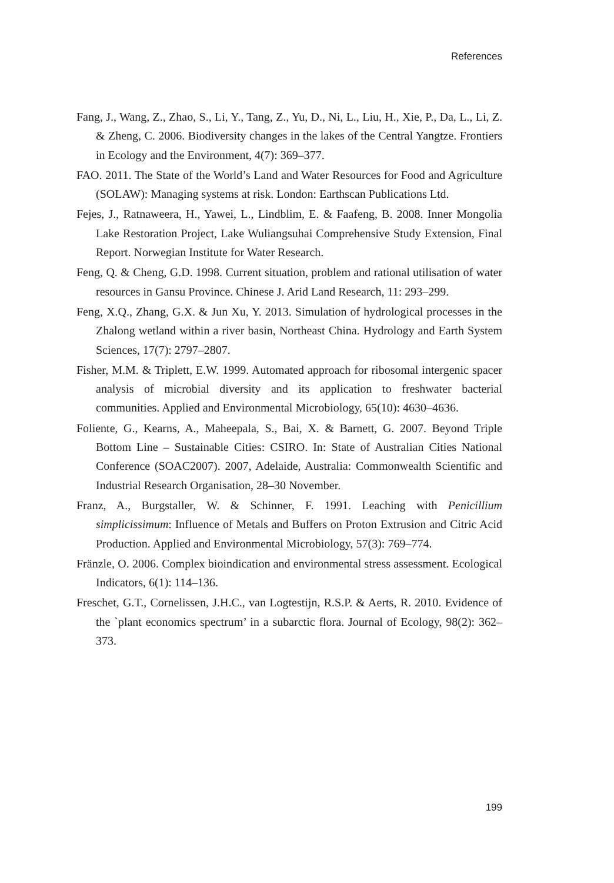References
Fang, J., Wang, Z., Zhao, S., Li, Y., Tang, Z., Yu, D., Ni, L., Liu, H., Xie, P., Da, L., Li, Z. & Zheng, C. 2006. Biodiversity changes in the lakes of the Central Yangtze. Frontiers in Ecology and the Environment, 4(7): 369–377.
FAO. 2011. The State of the World’s Land and Water Resources for Food and Agriculture (SOLAW): Managing systems at risk. London: Earthscan Publications Ltd.
Fejes, J., Ratnaweera, H., Yawei, L., Lindblim, E. & Faafeng, B. 2008. Inner Mongolia Lake Restoration Project, Lake Wuliangsuhai Comprehensive Study Extension, Final Report. Norwegian Institute for Water Research.
Feng, Q. & Cheng, G.D. 1998. Current situation, problem and rational utilisation of water resources in Gansu Province. Chinese J. Arid Land Research, 11: 293–299.
Feng, X.Q., Zhang, G.X. & Jun Xu, Y. 2013. Simulation of hydrological processes in the Zhalong wetland within a river basin, Northeast China. Hydrology and Earth System Sciences, 17(7): 2797–2807.
Fisher, M.M. & Triplett, E.W. 1999. Automated approach for ribosomal intergenic spacer analysis of microbial diversity and its application to freshwater bacterial communities. Applied and Environmental Micro­biology, 65(10): 4630–4636.
Foliente, G., Kearns, A., Maheepala, S., Bai, X. & Barnett, G. 2007. Beyond Triple Bottom Line – Sustainable Cities: CSIRO. In: State of Australian Cities National Conference (SOAC2007). 2007, Adelaide, Australia: Commonwealth Scientific and Industrial Research Organisation, 28–30 November.
Franz, A., Burgstaller, W. & Schinner, F. 1991. Leaching with Penicillium simplicissimum: Influence of Metals and Buffers on Proton Extrusion and Citric Acid Production. Applied and Environmental Microbiology, 57(3): 769–774.
Fränzle, O. 2006. Complex bioindication and environmental stress assess­ment. Ecological Indicators, 6(1): 114–136.
Freschet, G.T., Cornelissen, J.H.C., van Logtestijn, R.S.P. & Aerts, R. 2010. Evidence of the `plant economics spectrum’ in a subarctic flora. Journal of Ecology, 98(2): 362–373.
199